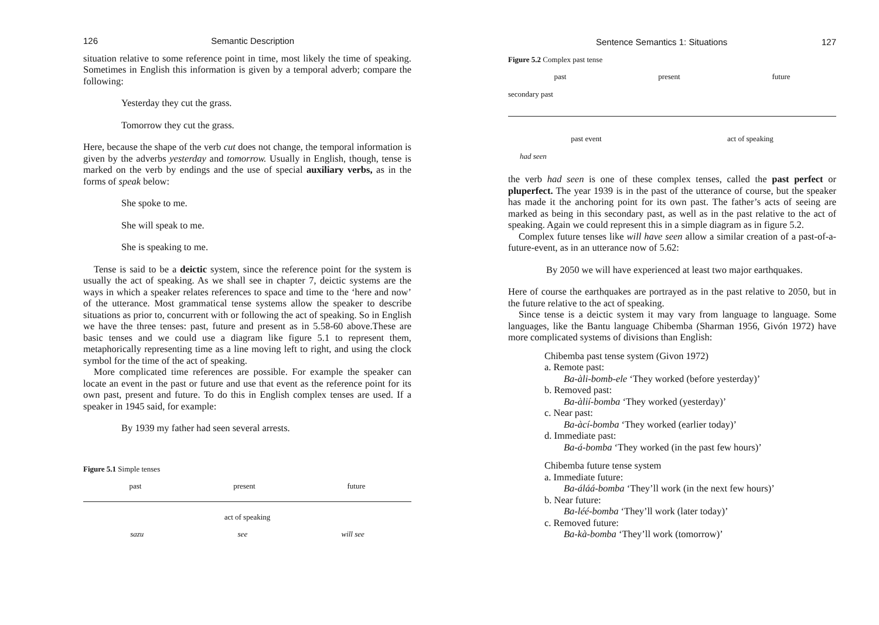126 Semantic Description
situation relative to some reference point in time, most likely the time of speaking. Sometimes in English this information is given by a temporal adverb; compare the following:
Yesterday they cut the grass.
Tomorrow they cut the grass.
Here, because the shape of the verb cut does not change, the temporal information is given by the adverbs yesterday and tomorrow. Usually in English, though, tense is marked on the verb by endings and the use of special auxiliary verbs, as in the forms of speak below:
She spoke to me.
She will speak to me.
She is speaking to me.
Tense is said to be a deictic system, since the reference point for the system is usually the act of speaking. As we shall see in chapter 7, deictic systems are the ways in which a speaker relates references to space and time to the ‘here and now’ of the utterance. Most grammatical tense systems allow the speaker to describe situations as prior to, concurrent with or following the act of speaking. So in English we have the three tenses: past, future and present as in 5.58-60 above.These are basic tenses and we could use a diagram like figure 5.1 to represent them, metaphorically representing time as a line moving left to right, and using the clock symbol for the time of the act of speaking.
More complicated time references are possible. For example the speaker can locate an event in the past or future and use that event as the reference point for its own past, present and future. To do this in English complex tenses are used. If a speaker in 1945 said, for example:
By 1939 my father had seen several arrests.
Figure 5.1 Simple tenses
past present future
act of speaking
sazu see will see
Sentence Semantics 1: Situations 127
Figure 5.2 Complex past tense
past present future
secondary past
past event act of speaking
had seen
the verb had seen is one of these complex tenses, called the past perfect or pluperfect. The year 1939 is in the past of the utterance of course, but the speaker has made it the anchoring point for its own past. The father’s acts of seeing are marked as being in this secondary past, as well as in the past relative to the act of speaking. Again we could represent this in a simple diagram as in figure 5.2.
Complex future tenses like will have seen allow a similar creation of a past-of-a-future-event, as in an utterance now of 5.62:
By 2050 we will have experienced at least two major earthquakes.
Here of course the earthquakes are portrayed as in the past relative to 2050, but in the future relative to the act of speaking.
Since tense is a deictic system it may vary from language to language. Some languages, like the Bantu language Chibemba (Sharman 1956, Givón 1972) have more complicated systems of divisions than English:
Chibemba past tense system (Givon 1972)
a. Remote past:
Ba-àli-bomb-ele ‘They worked (before yesterday)’
b. Removed past:
Ba-àlií-bomba ‘They worked (yesterday)’
c. Near past:
Ba-àcí-bomba ‘They worked (earlier today)’
d. Immediate past:
Ba-á-bomba ‘They worked (in the past few hours)’
Chibemba future tense system
a. Immediate future:
Ba-áláá-bomba ‘They’ll work (in the next few hours)’
b. Near future:
Ba-léé-bomba ‘They’ll work (later today)’
c. Removed future:
Ba-kà-bomba ‘They’ll work (tomorrow)’